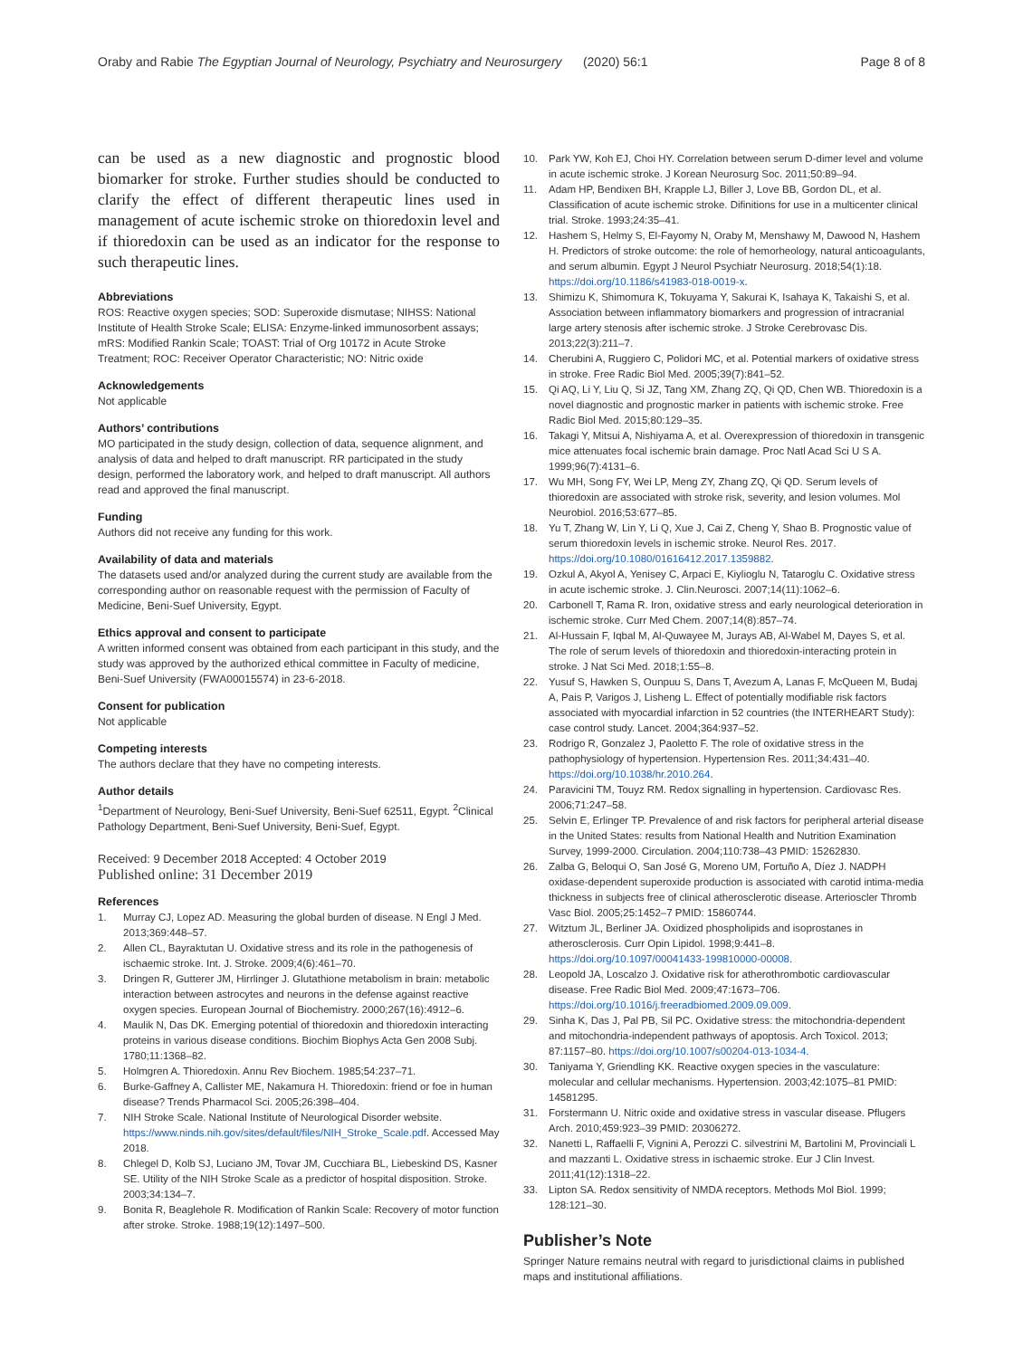Oraby and Rabie The Egyptian Journal of Neurology, Psychiatry and Neurosurgery (2020) 56:1 Page 8 of 8
can be used as a new diagnostic and prognostic blood biomarker for stroke. Further studies should be conducted to clarify the effect of different therapeutic lines used in management of acute ischemic stroke on thioredoxin level and if thioredoxin can be used as an indicator for the response to such therapeutic lines.
Abbreviations
ROS: Reactive oxygen species; SOD: Superoxide dismutase; NIHSS: National Institute of Health Stroke Scale; ELISA: Enzyme-linked immunosorbent assays; mRS: Modified Rankin Scale; TOAST: Trial of Org 10172 in Acute Stroke Treatment; ROC: Receiver Operator Characteristic; NO: Nitric oxide
Acknowledgements
Not applicable
Authors’ contributions
MO participated in the study design, collection of data, sequence alignment, and analysis of data and helped to draft manuscript. RR participated in the study design, performed the laboratory work, and helped to draft manuscript. All authors read and approved the final manuscript.
Funding
Authors did not receive any funding for this work.
Availability of data and materials
The datasets used and/or analyzed during the current study are available from the corresponding author on reasonable request with the permission of Faculty of Medicine, Beni-Suef University, Egypt.
Ethics approval and consent to participate
A written informed consent was obtained from each participant in this study, and the study was approved by the authorized ethical committee in Faculty of medicine, Beni-Suef University (FWA00015574) in 23-6-2018.
Consent for publication
Not applicable
Competing interests
The authors declare that they have no competing interests.
Author details
<sup>1</sup> Department of Neurology, Beni-Suef University, Beni-Suef 62511, Egypt. <sup>2</sup>Clinical Pathology Department, Beni-Suef University, Beni-Suef, Egypt.
Received: 9 December 2018 Accepted: 4 October 2019
Published online: 31 December 2019
References
1. Murray CJ, Lopez AD. Measuring the global burden of disease. N Engl J Med. 2013;369:448–57.
2. Allen CL, Bayraktutan U. Oxidative stress and its role in the pathogenesis of ischaemic stroke. Int. J. Stroke. 2009;4(6):461–70.
3. Dringen R, Gutterer JM, Hirrlinger J. Glutathione metabolism in brain: metabolic interaction between astrocytes and neurons in the defense against reactive oxygen species. European Journal of Biochemistry. 2000;267(16):4912–6.
4. Maulik N, Das DK. Emerging potential of thioredoxin and thioredoxin interacting proteins in various disease conditions. Biochim Biophys Acta Gen 2008 Subj. 1780;11:1368–82.
5. Holmgren A. Thioredoxin. Annu Rev Biochem. 1985;54:237–71.
6. Burke-Gaffney A, Callister ME, Nakamura H. Thioredoxin: friend or foe in human disease? Trends Pharmacol Sci. 2005;26:398–404.
7. NIH Stroke Scale. National Institute of Neurological Disorder website. https://www.ninds.nih.gov/sites/default/files/NIH_Stroke_Scale.pdf. Accessed May 2018.
8. Chlegel D, Kolb SJ, Luciano JM, Tovar JM, Cucchiara BL, Liebeskind DS, Kasner SE. Utility of the NIH Stroke Scale as a predictor of hospital disposition. Stroke. 2003;34:134–7.
9. Bonita R, Beaglehole R. Modification of Rankin Scale: Recovery of motor function after stroke. Stroke. 1988;19(12):1497–500.
10. Park YW, Koh EJ, Choi HY. Correlation between serum D-dimer level and volume in acute ischemic stroke. J Korean Neurosurg Soc. 2011;50:89–94.
11. Adam HP, Bendixen BH, Krapple LJ, Biller J, Love BB, Gordon DL, et al. Classification of acute ischemic stroke. Difinitions for use in a multicenter clinical trial. Stroke. 1993;24:35–41.
12. Hashem S, Helmy S, El-Fayomy N, Oraby M, Menshawy M, Dawood N, Hashem H. Predictors of stroke outcome: the role of hemorheology, natural anticoagulants, and serum albumin. Egypt J Neurol Psychiatr Neurosurg. 2018;54(1):18. https://doi.org/10.1186/s41983-018-0019-x.
13. Shimizu K, Shimomura K, Tokuyama Y, Sakurai K, Isahaya K, Takaishi S, et al. Association between inflammatory biomarkers and progression of intracranial large artery stenosis after ischemic stroke. J Stroke Cerebrovasc Dis. 2013;22(3):211–7.
14. Cherubini A, Ruggiero C, Polidori MC, et al. Potential markers of oxidative stress in stroke. Free Radic Biol Med. 2005;39(7):841–52.
15. Qi AQ, Li Y, Liu Q, Si JZ, Tang XM, Zhang ZQ, Qi QD, Chen WB. Thioredoxin is a novel diagnostic and prognostic marker in patients with ischemic stroke. Free Radic Biol Med. 2015;80:129–35.
16. Takagi Y, Mitsui A, Nishiyama A, et al. Overexpression of thioredoxin in transgenic mice attenuates focal ischemic brain damage. Proc Natl Acad Sci U S A. 1999;96(7):4131–6.
17. Wu MH, Song FY, Wei LP, Meng ZY, Zhang ZQ, Qi QD. Serum levels of thioredoxin are associated with stroke risk, severity, and lesion volumes. Mol Neurobiol. 2016;53:677–85.
18. Yu T, Zhang W, Lin Y, Li Q, Xue J, Cai Z, Cheng Y, Shao B. Prognostic value of serum thioredoxin levels in ischemic stroke. Neurol Res. 2017. https://doi.org/10.1080/01616412.2017.1359882.
19. Ozkul A, Akyol A, Yenisey C, Arpaci E, Kiylioglu N, Tataroglu C. Oxidative stress in acute ischemic stroke. J. Clin.Neurosci. 2007;14(11):1062–6.
20. Carbonell T, Rama R. Iron, oxidative stress and early neurological deterioration in ischemic stroke. Curr Med Chem. 2007;14(8):857–74.
21. Al-Hussain F, Iqbal M, Al-Quwayee M, Jurays AB, Al-Wabel M, Dayes S, et al. The role of serum levels of thioredoxin and thioredoxin-interacting protein in stroke. J Nat Sci Med. 2018;1:55–8.
22. Yusuf S, Hawken S, Ounpuu S, Dans T, Avezum A, Lanas F, McQueen M, Budaj A, Pais P, Varigos J, Lisheng L. Effect of potentially modifiable risk factors associated with myocardial infarction in 52 countries (the INTERHEART Study): case control study. Lancet. 2004;364:937–52.
23. Rodrigo R, Gonzalez J, Paoletto F. The role of oxidative stress in the pathophysiology of hypertension. Hypertension Res. 2011;34:431–40. https://doi.org/10.1038/hr.2010.264.
24. Paravicini TM, Touyz RM. Redox signalling in hypertension. Cardiovasc Res. 2006;71:247–58.
25. Selvin E, Erlinger TP. Prevalence of and risk factors for peripheral arterial disease in the United States: results from National Health and Nutrition Examination Survey, 1999-2000. Circulation. 2004;110:738–43 PMID: 15262830.
26. Zalba G, Beloqui O, San José G, Moreno UM, Fortuño A, Díez J. NADPH oxidase-dependent superoxide production is associated with carotid intima-media thickness in subjects free of clinical atherosclerotic disease. Arterioscler Thromb Vasc Biol. 2005;25:1452–7 PMID: 15860744.
27. Witztum JL, Berliner JA. Oxidized phospholipids and isoprostanes in atherosclerosis. Curr Opin Lipidol. 1998;9:441–8. https://doi.org/10.1097/00041433-199810000-00008.
28. Leopold JA, Loscalzo J. Oxidative risk for atherothrombotic cardiovascular disease. Free Radic Biol Med. 2009;47:1673–706. https://doi.org/10.1016/j.freeradbiomed.2009.09.009.
29. Sinha K, Das J, Pal PB, Sil PC. Oxidative stress: the mitochondria-dependent and mitochondria-independent pathways of apoptosis. Arch Toxicol. 2013; 87:1157–80. https://doi.org/10.1007/s00204-013-1034-4.
30. Taniyama Y, Griendling KK. Reactive oxygen species in the vasculature: molecular and cellular mechanisms. Hypertension. 2003;42:1075–81 PMID: 14581295.
31. Forstermann U. Nitric oxide and oxidative stress in vascular disease. Pflugers Arch. 2010;459:923–39 PMID: 20306272.
32. Nanetti L, Raffaelli F, Vignini A, Perozzi C. silvestrini M, Bartolini M, Provinciali L and mazzanti L. Oxidative stress in ischaemic stroke. Eur J Clin Invest. 2011;41(12):1318–22.
33. Lipton SA. Redox sensitivity of NMDA receptors. Methods Mol Biol. 1999; 128:121–30.
Publisher’s Note
Springer Nature remains neutral with regard to jurisdictional claims in published maps and institutional affiliations.